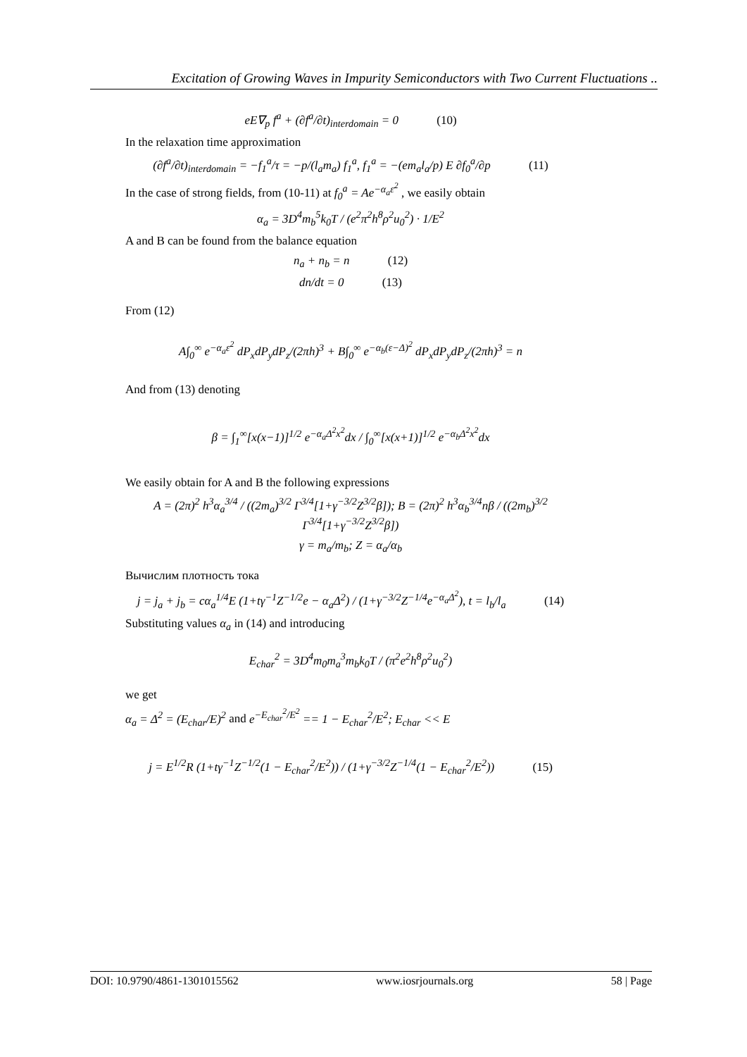Excitation of Growing Waves in Impurity Semiconductors with Two Current Fluctuations ..
eE∇<sub>p</sub> f<sup>a</sup> + (∂f<sup>a</sup>/∂t)<sub>interdomain</sub> = 0 (10)
In the relaxation time approximation
(∂f<sup>a</sup>/∂t)<sub>interdomain</sub> = −f<sub>1</sub><sup>a</sup>/τ = −p/(l<sub>a</sub>m<sub>a</sub>) f<sub>1</sub><sup>a</sup>, f<sub>1</sub><sup>a</sup> = −(em<sub>a</sub>l<sub>a</sub>/p) E ∂f<sub>0</sub><sup>a</sup>/∂p (11)
In the case of strong fields, from (10-11) at f<sub>0</sub><sup>a</sup> = Ae<sup>−α<sub>a</sub>ε<sup>2</sup></sup> , we easily obtain
α<sub>a</sub> = 3D<sup>4</sup>m<sub>b</sub><sup>5</sup>k<sub>0</sub>T / (e<sup>2</sup>π<sup>2</sup>h<sup>8</sup>ρ<sup>2</sup>u<sub>0</sub><sup>2</sup>) · 1/E<sup>2</sup>
A and B can be found from the balance equation
n<sub>a</sub> + n<sub>b</sub> = n (12)
dn/dt = 0 (13)
From (12)
A∫<sub>0</sub><sup>∞</sup> e<sup>−α<sub>a</sub>ε<sup>2</sup></sup> dP<sub>x</sub>dP<sub>y</sub>dP<sub>z</sub>/(2πh)<sup>3</sup> + B∫<sub>0</sub><sup>∞</sup> e<sup>−α<sub>b</sub>(ε−Δ)<sup>2</sup></sup> dP<sub>x</sub>dP<sub>y</sub>dP<sub>z</sub>/(2πh)<sup>3</sup> = n
And from (13) denoting
β = ∫<sub>1</sub><sup>∞</sup>[x(x−1)]<sup>1/2</sup> e<sup>−α<sub>a</sub>Δ<sup>2</sup>x<sup>2</sup></sup>dx / ∫<sub>0</sub><sup>∞</sup>[x(x+1)]<sup>1/2</sup> e<sup>−α<sub>b</sub>Δ<sup>2</sup>x<sup>2</sup></sup>dx
We easily obtain for A and B the following expressions
A = (2π)<sup>2</sup> h<sup>3</sup>α<sub>a</sub><sup>3/4</sup> / ((2m<sub>a</sub>)<sup>3/2</sup> Γ<sup>3/4</sup>[1+γ<sup>−3/2</sup>Z<sup>3/2</sup>β]); B = (2π)<sup>2</sup> h<sup>3</sup>α<sub>b</sub><sup>3/4</sup>nβ / ((2m<sub>b</sub>)<sup>3/2</sup> Γ<sup>3/4</sup>[1+γ<sup>−3/2</sup>Z<sup>3/2</sup>β])
γ = m<sub>a</sub>/m<sub>b</sub>; Z = α<sub>a</sub>/α<sub>b</sub>
Вычислим плотность тока
j = j<sub>a</sub> + j<sub>b</sub> = cα<sub>a</sub><sup>1/4</sup>E (1+tγ<sup>−1</sup>Z<sup>−1/2</sup>e − α<sub>a</sub>Δ<sup>2</sup>) / (1+γ<sup>−3/2</sup>Z<sup>−1/4</sup>e<sup>−α<sub>a</sub>Δ<sup>2</sup></sup>), t = l<sub>b</sub>/l<sub>a</sub> (14)
Substituting values α<sub>a</sub> in (14) and introducing
E<sub>char</sub><sup>2</sup> = 3D<sup>4</sup>m<sub>0</sub>m<sub>a</sub><sup>3</sup>m<sub>b</sub>k<sub>0</sub>T / (π<sup>2</sup>e<sup>2</sup>h<sup>8</sup>ρ<sup>2</sup>u<sub>0</sub><sup>2</sup>)
we get
α<sub>a</sub> = Δ<sup>2</sup> = (E<sub>char</sub>/E)<sup>2</sup> and e<sup>−E<sub>char</sub><sup>2</sup>/E<sup>2</sup></sup> == 1 − E<sub>char</sub><sup>2</sup>/E<sup>2</sup>; E<sub>char</sub> << E
j = E<sup>1/2</sup>R (1+tγ<sup>−1</sup>Z<sup>−1/2</sup>(1 − E<sub>char</sub><sup>2</sup>/E<sup>2</sup>)) / (1+γ<sup>−3/2</sup>Z<sup>−1/4</sup>(1 − E<sub>char</sub><sup>2</sup>/E<sup>2</sup>)) (15)
DOI: 10.9790/4861-1301015562 www.iosrjournals.org 58 | Page